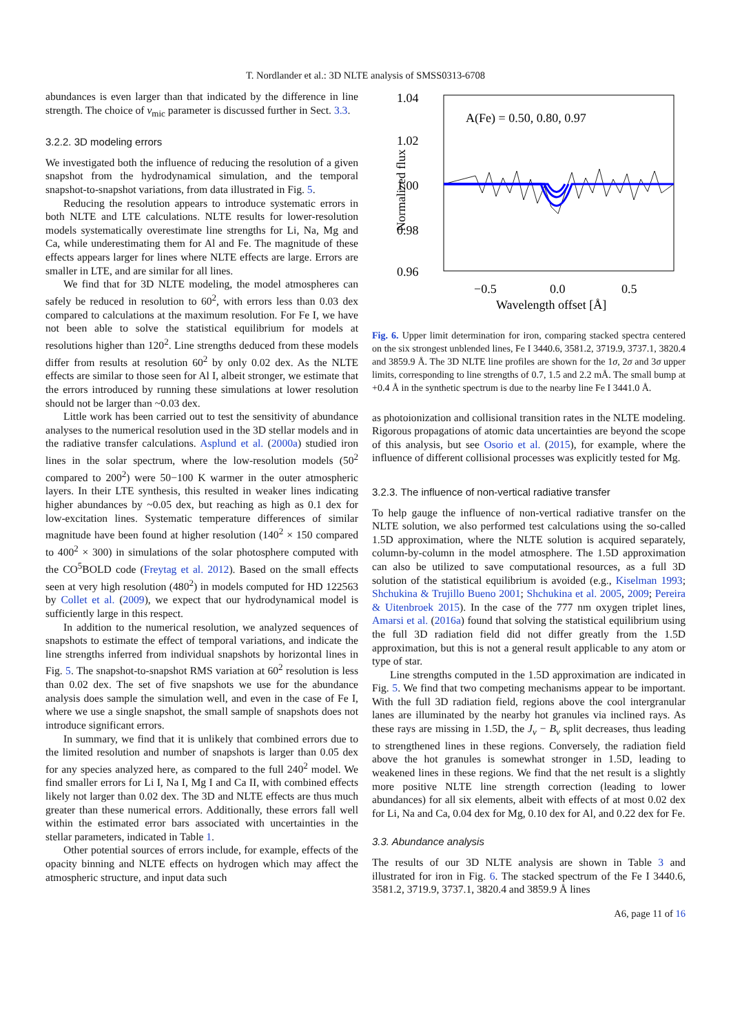T. Nordlander et al.: 3D NLTE analysis of SMSS0313-6708
abundances is even larger than that indicated by the difference in line strength. The choice of v<sub>mic</sub> parameter is discussed further in Sect. 3.3.
3.2.2. 3D modeling errors
We investigated both the influence of reducing the resolution of a given snapshot from the hydrodynamical simulation, and the temporal snapshot-to-snapshot variations, from data illustrated in Fig. 5.
Reducing the resolution appears to introduce systematic errors in both NLTE and LTE calculations. NLTE results for lower-resolution models systematically overestimate line strengths for Li, Na, Mg and Ca, while underestimating them for Al and Fe. The magnitude of these effects appears larger for lines where NLTE effects are large. Errors are smaller in LTE, and are similar for all lines.
We find that for 3D NLTE modeling, the model atmospheres can safely be reduced in resolution to 60<sup>2</sup>, with errors less than 0.03 dex compared to calculations at the maximum resolution. For Fe I, we have not been able to solve the statistical equilibrium for models at resolutions higher than 120<sup>2</sup>. Line strengths deduced from these models differ from results at resolution 60<sup>2</sup> by only 0.02 dex. As the NLTE effects are similar to those seen for Al I, albeit stronger, we estimate that the errors introduced by running these simulations at lower resolution should not be larger than ~0.03 dex.
Little work has been carried out to test the sensitivity of abundance analyses to the numerical resolution used in the 3D stellar models and in the radiative transfer calculations. Asplund et al. (2000a) studied iron lines in the solar spectrum, where the low-resolution models (50<sup>2</sup> compared to 200<sup>2</sup>) were 50−100 K warmer in the outer atmospheric layers. In their LTE synthesis, this resulted in weaker lines indicating higher abundances by ~0.05 dex, but reaching as high as 0.1 dex for low-excitation lines. Systematic temperature differences of similar magnitude have been found at higher resolution (140<sup>2</sup> × 150 compared to 400<sup>2</sup> × 300) in simulations of the solar photosphere computed with the CO<sup>5</sup>BOLD code (Freytag et al. 2012). Based on the small effects seen at very high resolution (480<sup>2</sup>) in models computed for HD 122563 by Collet et al. (2009), we expect that our hydrodynamical model is sufficiently large in this respect.
In addition to the numerical resolution, we analyzed sequences of snapshots to estimate the effect of temporal variations, and indicate the line strengths inferred from individual snapshots by horizontal lines in Fig. 5. The snapshot-to-snapshot RMS variation at 60<sup>2</sup> resolution is less than 0.02 dex. The set of five snapshots we use for the abundance analysis does sample the simulation well, and even in the case of Fe I, where we use a single snapshot, the small sample of snapshots does not introduce significant errors.
In summary, we find that it is unlikely that combined errors due to the limited resolution and number of snapshots is larger than 0.05 dex for any species analyzed here, as compared to the full 240<sup>2</sup> model. We find smaller errors for Li I, Na I, Mg I and Ca II, with combined effects likely not larger than 0.02 dex. The 3D and NLTE effects are thus much greater than these numerical errors. Additionally, these errors fall well within the estimated error bars associated with uncertainties in the stellar parameters, indicated in Table 1.
Other potential sources of errors include, for example, effects of the opacity binning and NLTE effects on hydrogen which may affect the atmospheric structure, and input data such
1.04
1.02
1.00
0.98
0.96
−0.5
0.0
0.5
Wavelength offset [Å]
A(Fe) = 0.50, 0.80, 0.97
Normalized flux
Fig. 6. Upper limit determination for iron, comparing stacked spectra centered on the six strongest unblended lines, Fe I 3440.6, 3581.2, 3719.9, 3737.1, 3820.4 and 3859.9 Å. The 3D NLTE line profiles are shown for the 1σ, 2σ and 3σ upper limits, corresponding to line strengths of 0.7, 1.5 and 2.2 mÅ. The small bump at +0.4 Å in the synthetic spectrum is due to the nearby line Fe I 3441.0 Å.
as photoionization and collisional transition rates in the NLTE modeling. Rigorous propagations of atomic data uncertainties are beyond the scope of this analysis, but see Osorio et al. (2015), for example, where the influence of different collisional processes was explicitly tested for Mg.
3.2.3. The influence of non-vertical radiative transfer
To help gauge the influence of non-vertical radiative transfer on the NLTE solution, we also performed test calculations using the so-called 1.5D approximation, where the NLTE solution is acquired separately, column-by-column in the model atmosphere. The 1.5D approximation can also be utilized to save computational resources, as a full 3D solution of the statistical equilibrium is avoided (e.g., Kiselman 1993; Shchukina & Trujillo Bueno 2001; Shchukina et al. 2005, 2009; Pereira & Uitenbroek 2015). In the case of the 777 nm oxygen triplet lines, Amarsi et al. (2016a) found that solving the statistical equilibrium using the full 3D radiation field did not differ greatly from the 1.5D approximation, but this is not a general result applicable to any atom or type of star.
Line strengths computed in the 1.5D approximation are indicated in Fig. 5. We find that two competing mechanisms appear to be important. With the full 3D radiation field, regions above the cool intergranular lanes are illuminated by the nearby hot granules via inclined rays. As these rays are missing in 1.5D, the J<sub>ν</sub> − B<sub>ν</sub> split decreases, thus leading to strengthened lines in these regions. Conversely, the radiation field above the hot granules is somewhat stronger in 1.5D, leading to weakened lines in these regions. We find that the net result is a slightly more positive NLTE line strength correction (leading to lower abundances) for all six elements, albeit with effects of at most 0.02 dex for Li, Na and Ca, 0.04 dex for Mg, 0.10 dex for Al, and 0.22 dex for Fe.
3.3. Abundance analysis
The results of our 3D NLTE analysis are shown in Table 3 and illustrated for iron in Fig. 6. The stacked spectrum of the Fe I 3440.6, 3581.2, 3719.9, 3737.1, 3820.4 and 3859.9 Å lines
A6, page 11 of 16